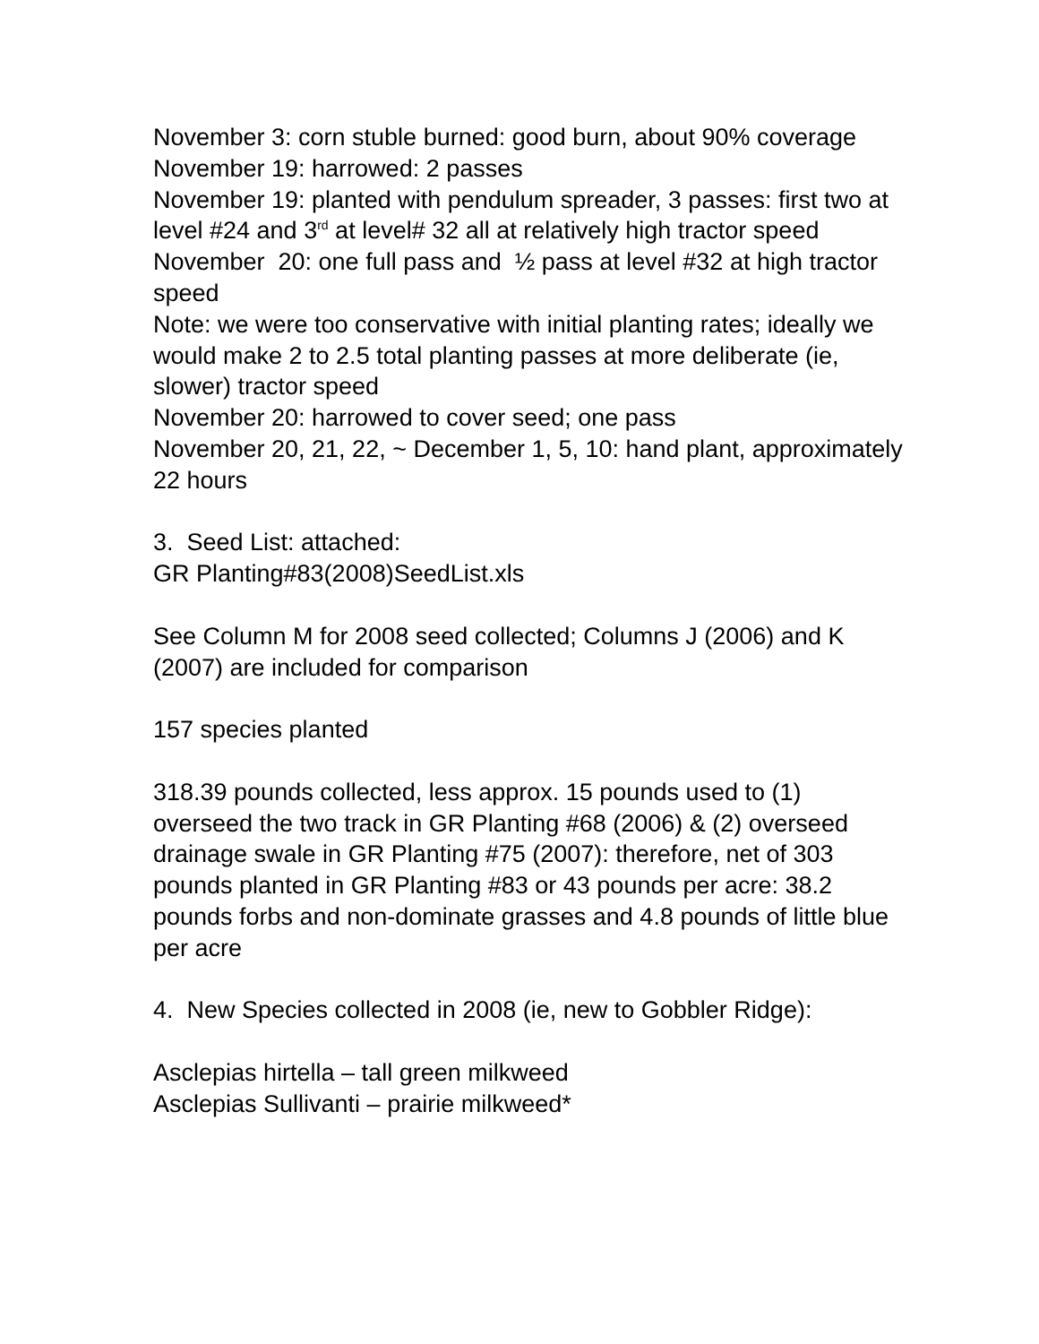November 3: corn stuble burned: good burn, about 90% coverage
November 19: harrowed: 2 passes
November 19: planted with pendulum spreader, 3 passes: first two at level #24 and 3<sup>rd</sup> at level# 32 all at relatively high tractor speed
November 20: one full pass and ½ pass at level #32 at high tractor speed
Note: we were too conservative with initial planting rates; ideally we would make 2 to 2.5 total planting passes at more deliberate (ie, slower) tractor speed
November 20: harrowed to cover seed; one pass
November 20, 21, 22, ~ December 1, 5, 10: hand plant, approximately 22 hours
3. Seed List: attached:
GR Planting#83(2008)SeedList.xls
See Column M for 2008 seed collected; Columns J (2006) and K (2007) are included for comparison
157 species planted
318.39 pounds collected, less approx. 15 pounds used to (1) overseed the two track in GR Planting #68 (2006) & (2) overseed drainage swale in GR Planting #75 (2007): therefore, net of 303 pounds planted in GR Planting #83 or 43 pounds per acre: 38.2 pounds forbs and non-dominate grasses and 4.8 pounds of little blue per acre
4. New Species collected in 2008 (ie, new to Gobbler Ridge):
Asclepias hirtella – tall green milkweed
Asclepias Sullivanti – prairie milkweed*